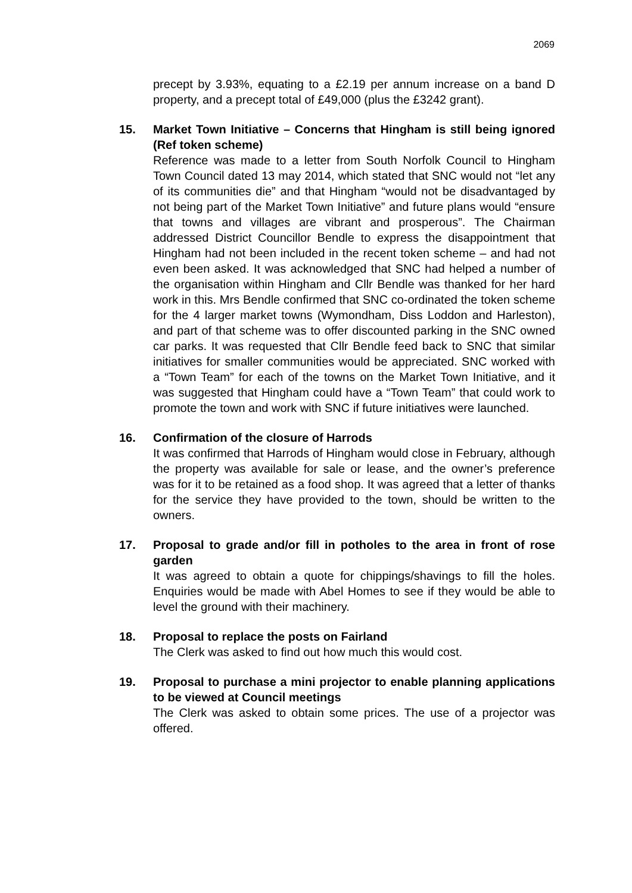2069
precept by 3.93%, equating to a £2.19 per annum increase on a band D property, and a precept total of £49,000 (plus the £3242 grant).
15. Market Town Initiative – Concerns that Hingham is still being ignored (Ref token scheme)
Reference was made to a letter from South Norfolk Council to Hingham Town Council dated 13 may 2014, which stated that SNC would not “let any of its communities die” and that Hingham “would not be disadvantaged by not being part of the Market Town Initiative” and future plans would “ensure that towns and villages are vibrant and prosperous”. The Chairman addressed District Councillor Bendle to express the disappointment that Hingham had not been included in the recent token scheme – and had not even been asked. It was acknowledged that SNC had helped a number of the organisation within Hingham and Cllr Bendle was thanked for her hard work in this. Mrs Bendle confirmed that SNC co-ordinated the token scheme for the 4 larger market towns (Wymondham, Diss Loddon and Harleston), and part of that scheme was to offer discounted parking in the SNC owned car parks. It was requested that Cllr Bendle feed back to SNC that similar initiatives for smaller communities would be appreciated. SNC worked with a “Town Team” for each of the towns on the Market Town Initiative, and it was suggested that Hingham could have a “Town Team” that could work to promote the town and work with SNC if future initiatives were launched.
16. Confirmation of the closure of Harrods
It was confirmed that Harrods of Hingham would close in February, although the property was available for sale or lease, and the owner’s preference was for it to be retained as a food shop. It was agreed that a letter of thanks for the service they have provided to the town, should be written to the owners.
17. Proposal to grade and/or fill in potholes to the area in front of rose garden
It was agreed to obtain a quote for chippings/shavings to fill the holes. Enquiries would be made with Abel Homes to see if they would be able to level the ground with their machinery.
18. Proposal to replace the posts on Fairland
The Clerk was asked to find out how much this would cost.
19. Proposal to purchase a mini projector to enable planning applications to be viewed at Council meetings
The Clerk was asked to obtain some prices. The use of a projector was offered.